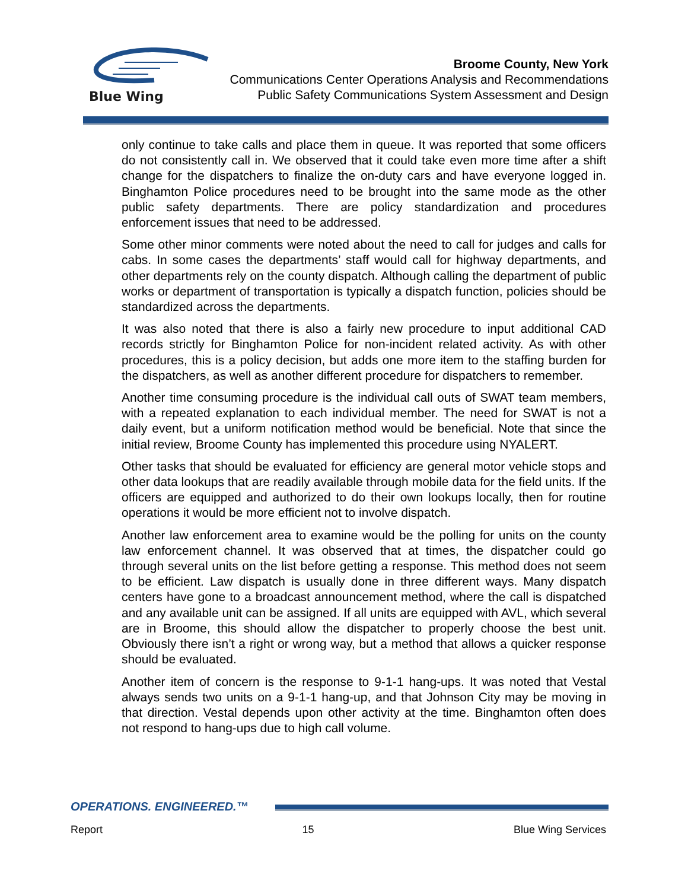Blue Wing
Broome County, New York
Communications Center Operations Analysis and Recommendations
Public Safety Communications System Assessment and Design
only continue to take calls and place them in queue. It was reported that some officers do not consistently call in. We observed that it could take even more time after a shift change for the dispatchers to finalize the on-duty cars and have everyone logged in. Binghamton Police procedures need to be brought into the same mode as the other public safety departments. There are policy standardization and procedures enforcement issues that need to be addressed.
Some other minor comments were noted about the need to call for judges and calls for cabs. In some cases the departments’ staff would call for highway departments, and other departments rely on the county dispatch. Although calling the department of public works or department of transportation is typically a dispatch function, policies should be standardized across the departments.
It was also noted that there is also a fairly new procedure to input additional CAD records strictly for Binghamton Police for non-incident related activity. As with other procedures, this is a policy decision, but adds one more item to the staffing burden for the dispatchers, as well as another different procedure for dispatchers to remember.
Another time consuming procedure is the individual call outs of SWAT team members, with a repeated explanation to each individual member. The need for SWAT is not a daily event, but a uniform notification method would be beneficial. Note that since the initial review, Broome County has implemented this procedure using NYALERT.
Other tasks that should be evaluated for efficiency are general motor vehicle stops and other data lookups that are readily available through mobile data for the field units. If the officers are equipped and authorized to do their own lookups locally, then for routine operations it would be more efficient not to involve dispatch.
Another law enforcement area to examine would be the polling for units on the county law enforcement channel. It was observed that at times, the dispatcher could go through several units on the list before getting a response. This method does not seem to be efficient. Law dispatch is usually done in three different ways. Many dispatch centers have gone to a broadcast announcement method, where the call is dispatched and any available unit can be assigned. If all units are equipped with AVL, which several are in Broome, this should allow the dispatcher to properly choose the best unit. Obviously there isn’t a right or wrong way, but a method that allows a quicker response should be evaluated.
Another item of concern is the response to 9-1-1 hang-ups. It was noted that Vestal always sends two units on a 9-1-1 hang-up, and that Johnson City may be moving in that direction. Vestal depends upon other activity at the time. Binghamton often does not respond to hang-ups due to high call volume.
OPERATIONS. ENGINEERED.™
Report 15 Blue Wing Services